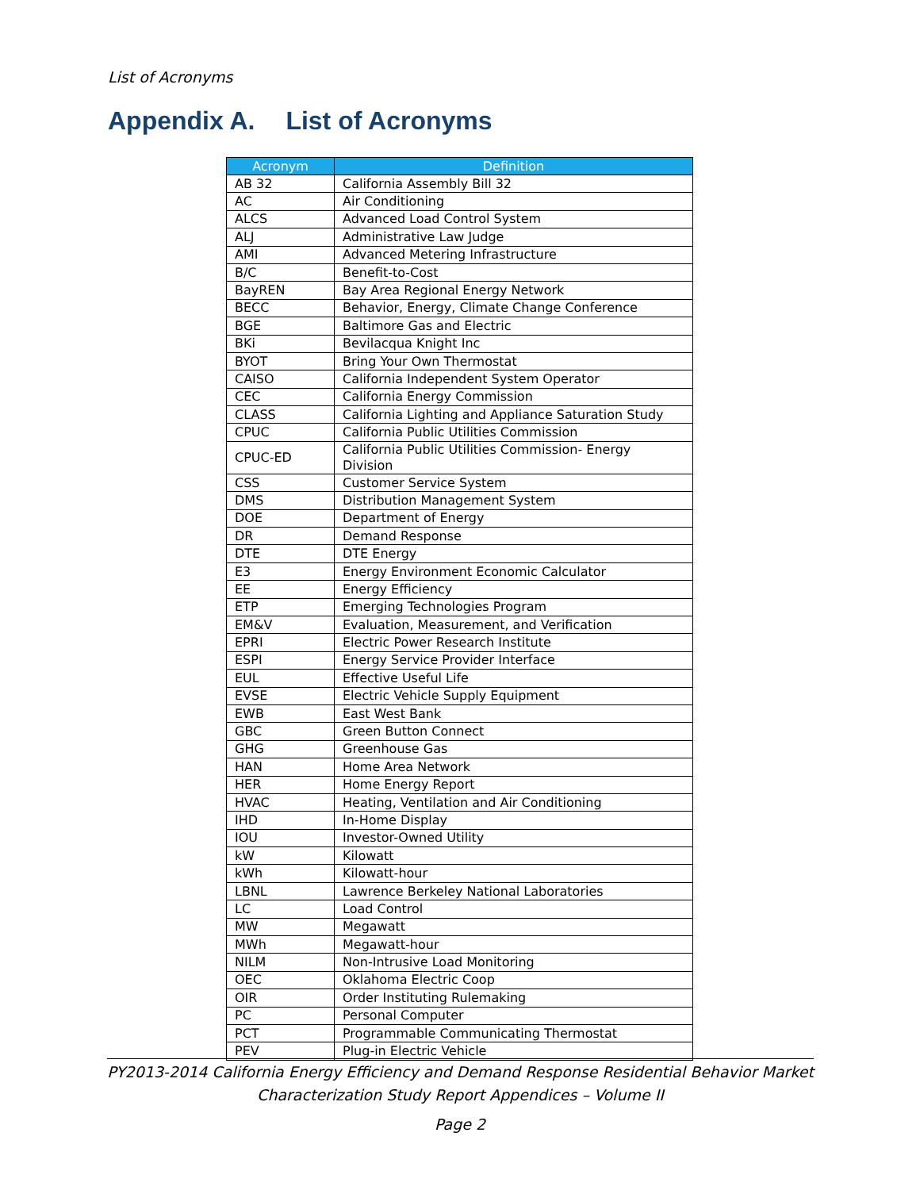List of Acronyms
Appendix A. List of Acronyms
| Acronym | Definition |
| --- | --- |
| AB 32 | California Assembly Bill 32 |
| AC | Air Conditioning |
| ALCS | Advanced Load Control System |
| ALJ | Administrative Law Judge |
| AMI | Advanced Metering Infrastructure |
| B/C | Benefit-to-Cost |
| BayREN | Bay Area Regional Energy Network |
| BECC | Behavior, Energy, Climate Change Conference |
| BGE | Baltimore Gas and Electric |
| BKi | Bevilacqua Knight Inc |
| BYOT | Bring Your Own Thermostat |
| CAISO | California Independent System Operator |
| CEC | California Energy Commission |
| CLASS | California Lighting and Appliance Saturation Study |
| CPUC | California Public Utilities Commission |
| CPUC-ED | California Public Utilities Commission- Energy Division |
| CSS | Customer Service System |
| DMS | Distribution Management System |
| DOE | Department of Energy |
| DR | Demand Response |
| DTE | DTE Energy |
| E3 | Energy Environment Economic Calculator |
| EE | Energy Efficiency |
| ETP | Emerging Technologies Program |
| EM&V | Evaluation, Measurement, and Verification |
| EPRI | Electric Power Research Institute |
| ESPI | Energy Service Provider Interface |
| EUL | Effective Useful Life |
| EVSE | Electric Vehicle Supply Equipment |
| EWB | East West Bank |
| GBC | Green Button Connect |
| GHG | Greenhouse Gas |
| HAN | Home Area Network |
| HER | Home Energy Report |
| HVAC | Heating, Ventilation and Air Conditioning |
| IHD | In-Home Display |
| IOU | Investor-Owned Utility |
| kW | Kilowatt |
| kWh | Kilowatt-hour |
| LBNL | Lawrence Berkeley National Laboratories |
| LC | Load Control |
| MW | Megawatt |
| MWh | Megawatt-hour |
| NILM | Non-Intrusive Load Monitoring |
| OEC | Oklahoma Electric Coop |
| OIR | Order Instituting Rulemaking |
| PC | Personal Computer |
| PCT | Programmable Communicating Thermostat |
| PEV | Plug-in Electric Vehicle |
PY2013-2014 California Energy Efficiency and Demand Response Residential Behavior Market
Characterization Study Report Appendices – Volume II
Page 2